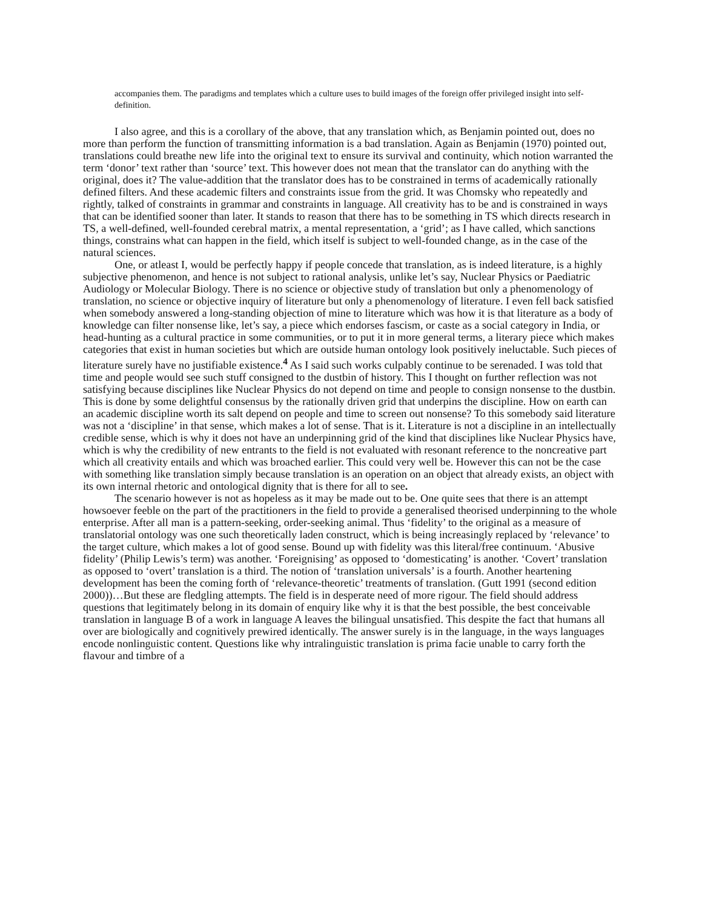accompanies them. The paradigms and templates which a culture uses to build images of the foreign offer privileged insight into self-definition.
I also agree, and this is a corollary of the above, that any translation which, as Benjamin pointed out, does no more than perform the function of transmitting information is a bad translation. Again as Benjamin (1970) pointed out, translations could breathe new life into the original text to ensure its survival and continuity, which notion warranted the term ‘donor’ text rather than ‘source’ text. This however does not mean that the translator can do anything with the original, does it? The value-addition that the translator does has to be constrained in terms of academically rationally defined filters. And these academic filters and constraints issue from the grid. It was Chomsky who repeatedly and rightly, talked of constraints in grammar and constraints in language. All creativity has to be and is constrained in ways that can be identified sooner than later. It stands to reason that there has to be something in TS which directs research in TS, a well-defined, well-founded cerebral matrix, a mental representation, a ‘grid’; as I have called, which sanctions things, constrains what can happen in the field, which itself is subject to well-founded change, as in the case of the natural sciences.
One, or atleast I, would be perfectly happy if people concede that translation, as is indeed literature, is a highly subjective phenomenon, and hence is not subject to rational analysis, unlike let’s say, Nuclear Physics or Paediatric Audiology or Molecular Biology. There is no science or objective study of translation but only a phenomenology of translation, no science or objective inquiry of literature but only a phenomenology of literature. I even fell back satisfied when somebody answered a long-standing objection of mine to literature which was how it is that literature as a body of knowledge can filter nonsense like, let’s say, a piece which endorses fascism, or caste as a social category in India, or head-hunting as a cultural practice in some communities, or to put it in more general terms, a literary piece which makes categories that exist in human societies but which are outside human ontology look positively ineluctable. Such pieces of literature surely have no justifiable existence.<sup>4</sup> As I said such works culpably continue to be serenaded. I was told that time and people would see such stuff consigned to the dustbin of history. This I thought on further reflection was not satisfying because disciplines like Nuclear Physics do not depend on time and people to consign nonsense to the dustbin. This is done by some delightful consensus by the rationally driven grid that underpins the discipline. How on earth can an academic discipline worth its salt depend on people and time to screen out nonsense? To this somebody said literature was not a ‘discipline’ in that sense, which makes a lot of sense. That is it. Literature is not a discipline in an intellectually credible sense, which is why it does not have an underpinning grid of the kind that disciplines like Nuclear Physics have, which is why the credibility of new entrants to the field is not evaluated with resonant reference to the noncreative part which all creativity entails and which was broached earlier. This could very well be. However this can not be the case with something like translation simply because translation is an operation on an object that already exists, an object with its own internal rhetoric and ontological dignity that is there for all to see.
The scenario however is not as hopeless as it may be made out to be. One quite sees that there is an attempt howsoever feeble on the part of the practitioners in the field to provide a generalised theorised underpinning to the whole enterprise. After all man is a pattern-seeking, order-seeking animal. Thus ‘fidelity’ to the original as a measure of translatorial ontology was one such theoretically laden construct, which is being increasingly replaced by ‘relevance’ to the target culture, which makes a lot of good sense. Bound up with fidelity was this literal/free continuum. ‘Abusive fidelity’ (Philip Lewis’s term) was another. ‘Foreignising’ as opposed to ‘domesticating’ is another. ‘Covert’ translation as opposed to ‘overt’ translation is a third. The notion of ‘translation universals’ is a fourth. Another heartening development has been the coming forth of ‘relevance-theoretic’ treatments of translation. (Gutt 1991 (second edition 2000))…But these are fledgling attempts. The field is in desperate need of more rigour. The field should address questions that legitimately belong in its domain of enquiry like why it is that the best possible, the best conceivable translation in language B of a work in language A leaves the bilingual unsatisfied. This despite the fact that humans all over are biologically and cognitively prewired identically. The answer surely is in the language, in the ways languages encode nonlinguistic content. Questions like why intralinguistic translation is prima facie unable to carry forth the flavour and timbre of a